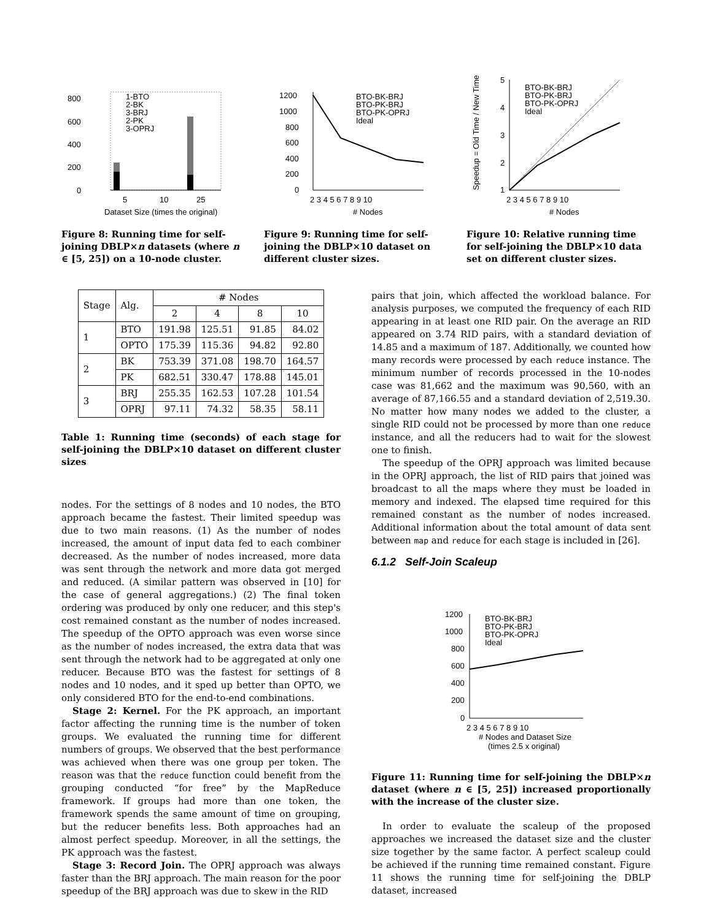800
600
400
200
0
5
10
25
Dataset Size (times the original)
1-BTO
2-BK
3-BRJ
2-PK
3-OPRJ
Figure 8: Running time for self-joining DBLP×n datasets (where n ∈ [5, 25]) on a 10-node cluster.
1200
1000
800
600
400
200
0
2 3 4 5 6 7 8 9 10
# Nodes
BTO-BK-BRJ
BTO-PK-BRJ
BTO-PK-OPRJ
Ideal
Figure 9: Running time for self-joining the DBLP×10 dataset on different cluster sizes.
5
4
3
2
1
2 3 4 5 6 7 8 9 10
# Nodes
BTO-BK-BRJ
BTO-PK-BRJ
BTO-PK-OPRJ
Ideal
Speedup = Old Time / New Time
Figure 10: Relative running time for self-joining the DBLP×10 data set on different cluster sizes.
| Stage | Alg. | # Nodes | | | |
| --- | --- | --- | --- | --- | --- |
| | | 2 | 4 | 8 | 10 |
| 1 | BTO | 191.98 | 125.51 | 91.85 | 84.02 |
| | OPTO | 175.39 | 115.36 | 94.82 | 92.80 |
| 2 | BK | 753.39 | 371.08 | 198.70 | 164.57 |
| | PK | 682.51 | 330.47 | 178.88 | 145.01 |
| 3 | BRJ | 255.35 | 162.53 | 107.28 | 101.54 |
| | OPRJ | 97.11 | 74.32 | 58.35 | 58.11 |
Table 1: Running time (seconds) of each stage for self-joining the DBLP×10 dataset on different cluster sizes
nodes. For the settings of 8 nodes and 10 nodes, the BTO approach became the fastest. Their limited speedup was due to two main reasons. (1) As the number of nodes increased, the amount of input data fed to each combiner decreased. As the number of nodes increased, more data was sent through the network and more data got merged and reduced. (A similar pattern was observed in [10] for the case of general aggregations.) (2) The final token ordering was produced by only one reducer, and this step's cost remained constant as the number of nodes increased. The speedup of the OPTO approach was even worse since as the number of nodes increased, the extra data that was sent through the network had to be aggregated at only one reducer. Because BTO was the fastest for settings of 8 nodes and 10 nodes, and it sped up better than OPTO, we only considered BTO for the end-to-end combinations.
Stage 2: Kernel. For the PK approach, an important factor affecting the running time is the number of token groups. We evaluated the running time for different numbers of groups. We observed that the best performance was achieved when there was one group per token. The reason was that the reduce function could benefit from the grouping conducted “for free” by the MapReduce framework. If groups had more than one token, the framework spends the same amount of time on grouping, but the reducer benefits less. Both approaches had an almost perfect speedup. Moreover, in all the settings, the PK approach was the fastest.
Stage 3: Record Join. The OPRJ approach was always faster than the BRJ approach. The main reason for the poor speedup of the BRJ approach was due to skew in the RID
pairs that join, which affected the workload balance. For analysis purposes, we computed the frequency of each RID appearing in at least one RID pair. On the average an RID appeared on 3.74 RID pairs, with a standard deviation of 14.85 and a maximum of 187. Additionally, we counted how many records were processed by each reduce instance. The minimum number of records processed in the 10-nodes case was 81,662 and the maximum was 90,560, with an average of 87,166.55 and a standard deviation of 2,519.30. No matter how many nodes we added to the cluster, a single RID could not be processed by more than one reduce instance, and all the reducers had to wait for the slowest one to finish.
The speedup of the OPRJ approach was limited because in the OPRJ approach, the list of RID pairs that joined was broadcast to all the maps where they must be loaded in memory and indexed. The elapsed time required for this remained constant as the number of nodes increased. Additional information about the total amount of data sent between map and reduce for each stage is included in [26].
6.1.2 Self-Join Scaleup
1200
1000
800
600
400
200
0
2 3 4 5 6 7 8 9 10
# Nodes and Dataset Size
(times 2.5 x original)
BTO-BK-BRJ
BTO-PK-BRJ
BTO-PK-OPRJ
Ideal
Figure 11: Running time for self-joining the DBLP×n dataset (where n ∈ [5, 25]) increased proportionally with the increase of the cluster size.
In order to evaluate the scaleup of the proposed approaches we increased the dataset size and the cluster size together by the same factor. A perfect scaleup could be achieved if the running time remained constant. Figure 11 shows the running time for self-joining the DBLP dataset, increased